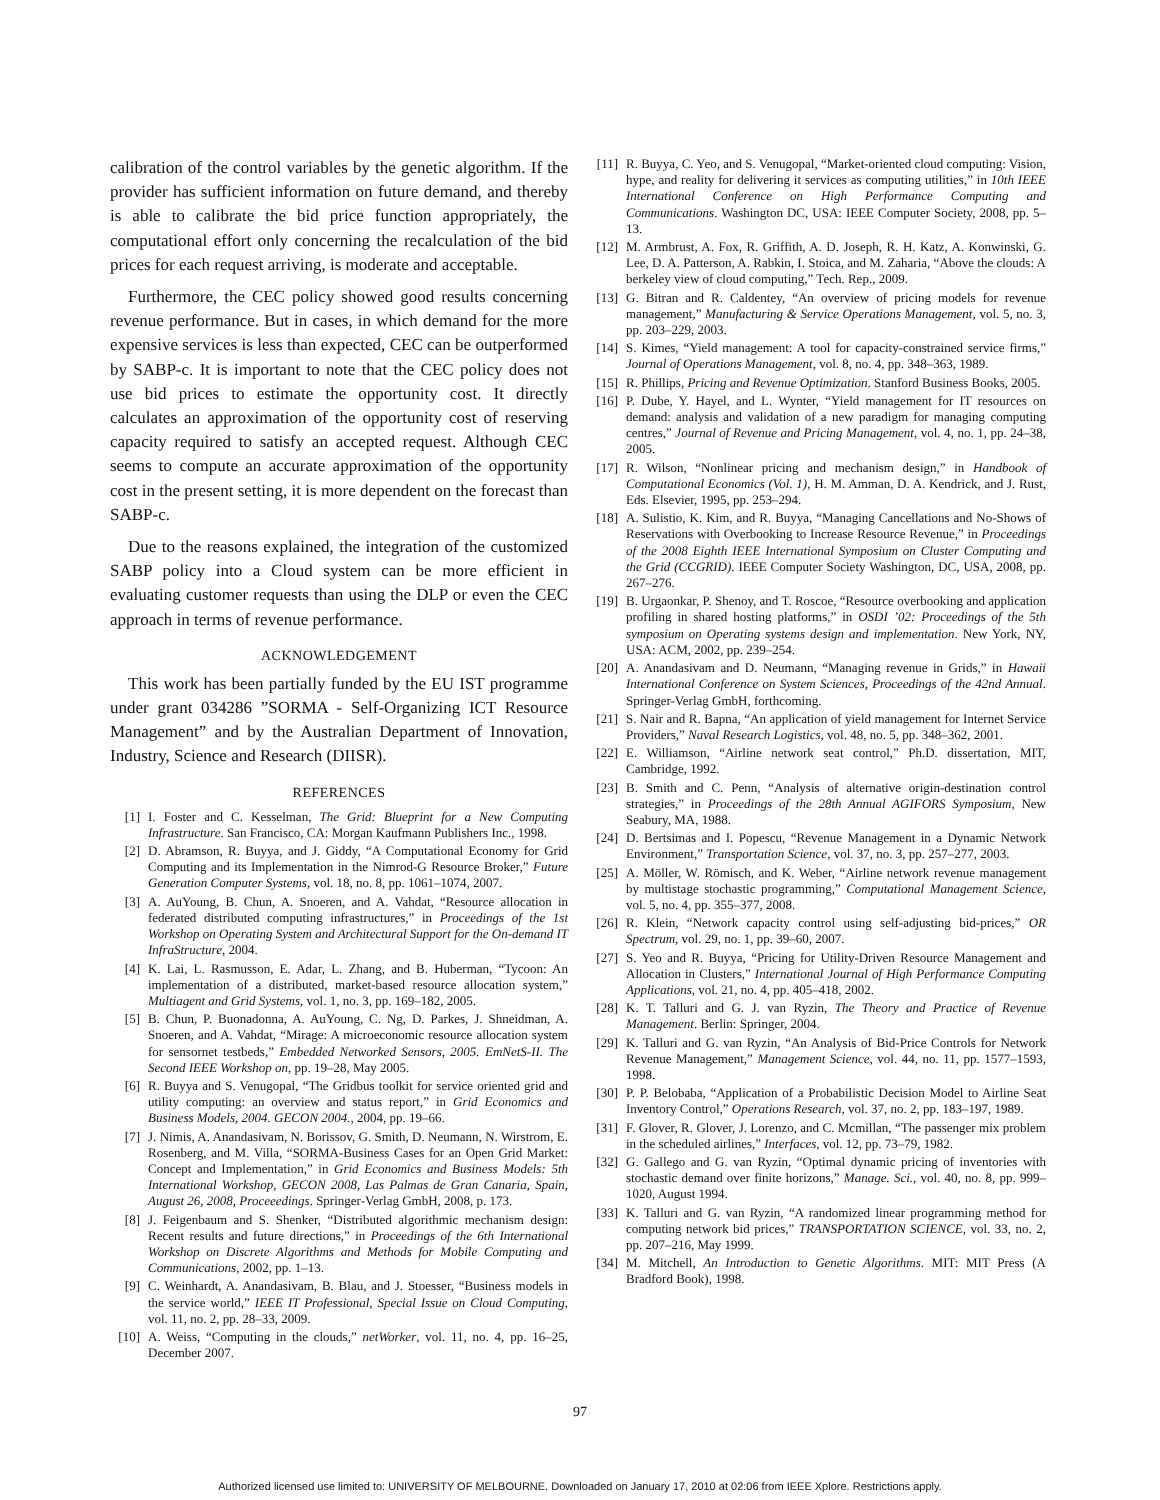calibration of the control variables by the genetic algorithm. If the provider has sufficient information on future demand, and thereby is able to calibrate the bid price function appropriately, the computational effort only concerning the recalculation of the bid prices for each request arriving, is moderate and acceptable.
Furthermore, the CEC policy showed good results concerning revenue performance. But in cases, in which demand for the more expensive services is less than expected, CEC can be outperformed by SABP-c. It is important to note that the CEC policy does not use bid prices to estimate the opportunity cost. It directly calculates an approximation of the opportunity cost of reserving capacity required to satisfy an accepted request. Although CEC seems to compute an accurate approximation of the opportunity cost in the present setting, it is more dependent on the forecast than SABP-c.
Due to the reasons explained, the integration of the customized SABP policy into a Cloud system can be more efficient in evaluating customer requests than using the DLP or even the CEC approach in terms of revenue performance.
ACKNOWLEDGEMENT
This work has been partially funded by the EU IST programme under grant 034286 ”SORMA - Self-Organizing ICT Resource Management” and by the Australian Department of Innovation, Industry, Science and Research (DIISR).
REFERENCES
[1] I. Foster and C. Kesselman, The Grid: Blueprint for a New Computing Infrastructure. San Francisco, CA: Morgan Kaufmann Publishers Inc., 1998.
[2] D. Abramson, R. Buyya, and J. Giddy, “A Computational Economy for Grid Computing and its Implementation in the Nimrod-G Resource Broker,” Future Generation Computer Systems, vol. 18, no. 8, pp. 1061–1074, 2007.
[3] A. AuYoung, B. Chun, A. Snoeren, and A. Vahdat, “Resource allocation in federated distributed computing infrastructures,” in Proceedings of the 1st Workshop on Operating System and Architectural Support for the On-demand IT InfraStructure, 2004.
[4] K. Lai, L. Rasmusson, E. Adar, L. Zhang, and B. Huberman, “Tycoon: An implementation of a distributed, market-based resource allocation system,” Multiagent and Grid Systems, vol. 1, no. 3, pp. 169–182, 2005.
[5] B. Chun, P. Buonadonna, A. AuYoung, C. Ng, D. Parkes, J. Shneidman, A. Snoeren, and A. Vahdat, “Mirage: A microeconomic resource allocation system for sensornet testbeds,” Embedded Networked Sensors, 2005. EmNetS-II. The Second IEEE Workshop on, pp. 19–28, May 2005.
[6] R. Buyya and S. Venugopal, “The Gridbus toolkit for service oriented grid and utility computing: an overview and status report,” in Grid Economics and Business Models, 2004. GECON 2004., 2004, pp. 19–66.
[7] J. Nimis, A. Anandasivam, N. Borissov, G. Smith, D. Neumann, N. Wirstrom, E. Rosenberg, and M. Villa, “SORMA-Business Cases for an Open Grid Market: Concept and Implementation,” in Grid Economics and Business Models: 5th International Workshop, GECON 2008, Las Palmas de Gran Canaria, Spain, August 26, 2008, Proceeedings. Springer-Verlag GmbH, 2008, p. 173.
[8] J. Feigenbaum and S. Shenker, “Distributed algorithmic mechanism design: Recent results and future directions,” in Proceedings of the 6th International Workshop on Discrete Algorithms and Methods for Mobile Computing and Communications, 2002, pp. 1–13.
[9] C. Weinhardt, A. Anandasivam, B. Blau, and J. Stoesser, “Business models in the service world,” IEEE IT Professional, Special Issue on Cloud Computing, vol. 11, no. 2, pp. 28–33, 2009.
[10] A. Weiss, “Computing in the clouds,” netWorker, vol. 11, no. 4, pp. 16–25, December 2007.
[11] R. Buyya, C. Yeo, and S. Venugopal, “Market-oriented cloud computing: Vision, hype, and reality for delivering it services as computing utilities,” in 10th IEEE International Conference on High Performance Computing and Communications. Washington DC, USA: IEEE Computer Society, 2008, pp. 5–13.
[12] M. Armbrust, A. Fox, R. Griffith, A. D. Joseph, R. H. Katz, A. Konwinski, G. Lee, D. A. Patterson, A. Rabkin, I. Stoica, and M. Zaharia, “Above the clouds: A berkeley view of cloud computing,” Tech. Rep., 2009.
[13] G. Bitran and R. Caldentey, “An overview of pricing models for revenue management,” Manufacturing & Service Operations Management, vol. 5, no. 3, pp. 203–229, 2003.
[14] S. Kimes, “Yield management: A tool for capacity-constrained service firms,” Journal of Operations Management, vol. 8, no. 4, pp. 348–363, 1989.
[15] R. Phillips, Pricing and Revenue Optimization. Stanford Business Books, 2005.
[16] P. Dube, Y. Hayel, and L. Wynter, “Yield management for IT resources on demand: analysis and validation of a new paradigm for managing computing centres,” Journal of Revenue and Pricing Management, vol. 4, no. 1, pp. 24–38, 2005.
[17] R. Wilson, “Nonlinear pricing and mechanism design,” in Handbook of Computational Economics (Vol. 1), H. M. Amman, D. A. Kendrick, and J. Rust, Eds. Elsevier, 1995, pp. 253–294.
[18] A. Sulistio, K. Kim, and R. Buyya, “Managing Cancellations and No-Shows of Reservations with Overbooking to Increase Resource Revenue,” in Proceedings of the 2008 Eighth IEEE International Symposium on Cluster Computing and the Grid (CCGRID). IEEE Computer Society Washington, DC, USA, 2008, pp. 267–276.
[19] B. Urgaonkar, P. Shenoy, and T. Roscoe, “Resource overbooking and application profiling in shared hosting platforms,” in OSDI ’02: Proceedings of the 5th symposium on Operating systems design and implementation. New York, NY, USA: ACM, 2002, pp. 239–254.
[20] A. Anandasivam and D. Neumann, “Managing revenue in Grids,” in Hawaii International Conference on System Sciences, Proceedings of the 42nd Annual. Springer-Verlag GmbH, forthcoming.
[21] S. Nair and R. Bapna, “An application of yield management for Internet Service Providers,” Naval Research Logistics, vol. 48, no. 5, pp. 348–362, 2001.
[22] E. Williamson, “Airline network seat control,” Ph.D. dissertation, MIT, Cambridge, 1992.
[23] B. Smith and C. Penn, “Analysis of alternative origin-destination control strategies,” in Proceedings of the 28th Annual AGIFORS Symposium, New Seabury, MA, 1988.
[24] D. Bertsimas and I. Popescu, “Revenue Management in a Dynamic Network Environment,” Transportation Science, vol. 37, no. 3, pp. 257–277, 2003.
[25] A. Möller, W. Römisch, and K. Weber, “Airline network revenue management by multistage stochastic programming,” Computational Management Science, vol. 5, no. 4, pp. 355–377, 2008.
[26] R. Klein, “Network capacity control using self-adjusting bid-prices,” OR Spectrum, vol. 29, no. 1, pp. 39–60, 2007.
[27] S. Yeo and R. Buyya, “Pricing for Utility-Driven Resource Management and Allocation in Clusters,” International Journal of High Performance Computing Applications, vol. 21, no. 4, pp. 405–418, 2002.
[28] K. T. Talluri and G. J. van Ryzin, The Theory and Practice of Revenue Management. Berlin: Springer, 2004.
[29] K. Talluri and G. van Ryzin, “An Analysis of Bid-Price Controls for Network Revenue Management,” Management Science, vol. 44, no. 11, pp. 1577–1593, 1998.
[30] P. P. Belobaba, “Application of a Probabilistic Decision Model to Airline Seat Inventory Control,” Operations Research, vol. 37, no. 2, pp. 183–197, 1989.
[31] F. Glover, R. Glover, J. Lorenzo, and C. Mcmillan, “The passenger mix problem in the scheduled airlines,” Interfaces, vol. 12, pp. 73–79, 1982.
[32] G. Gallego and G. van Ryzin, “Optimal dynamic pricing of inventories with stochastic demand over finite horizons,” Manage. Sci., vol. 40, no. 8, pp. 999–1020, August 1994.
[33] K. Talluri and G. van Ryzin, “A randomized linear programming method for computing network bid prices,” TRANSPORTATION SCIENCE, vol. 33, no. 2, pp. 207–216, May 1999.
[34] M. Mitchell, An Introduction to Genetic Algorithms. MIT: MIT Press (A Bradford Book), 1998.
97
Authorized licensed use limited to: UNIVERSITY OF MELBOURNE. Downloaded on January 17, 2010 at 02:06 from IEEE Xplore. Restrictions apply.